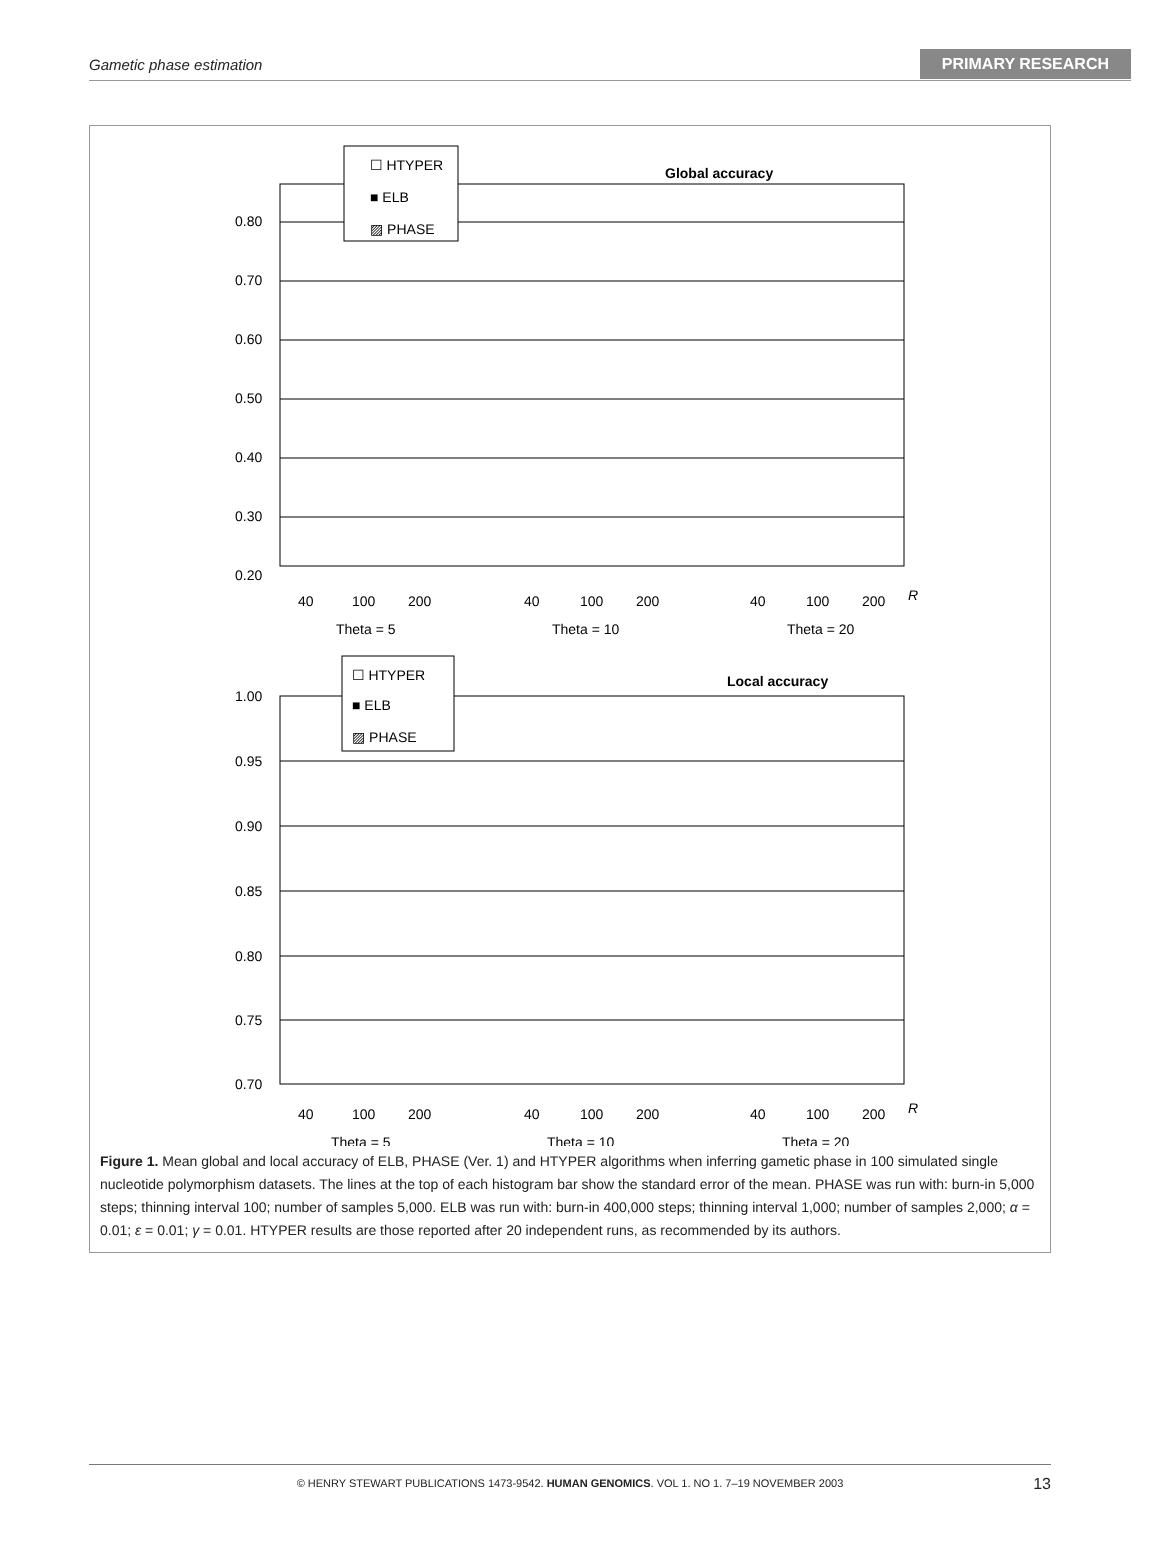Gametic phase estimation PRIMARY RESEARCH
0.80
0.70
0.60
0.50
0.40
0.30
0.20
Global accuracy
☐ HTYPER
■ ELB
▨ PHASE
40
100
200
40
100
200
40
100
200
R
Theta = 5
Theta = 10
Theta = 20
1.00
0.95
0.90
0.85
0.80
0.75
0.70
Local accuracy
☐ HTYPER
■ ELB
▨ PHASE
40
100
200
40
100
200
40
100
200
R
Theta = 5
Theta = 10
Theta = 20
Figure 1. Mean global and local accuracy of ELB, PHASE (Ver. 1) and HTYPER algorithms when inferring gametic phase in 100 simulated single nucleotide polymorphism datasets. The lines at the top of each histogram bar show the standard error of the mean. PHASE was run with: burn-in 5,000 steps; thinning interval 100; number of samples 5,000. ELB was run with: burn-in 400,000 steps; thinning interval 1,000; number of samples 2,000; α = 0.01; ε = 0.01; γ = 0.01. HTYPER results are those reported after 20 independent runs, as recommended by its authors.
© HENRY STEWART PUBLICATIONS 1473-9542. HUMAN GENOMICS. VOL 1. NO 1. 7–19 NOVEMBER 2003 13